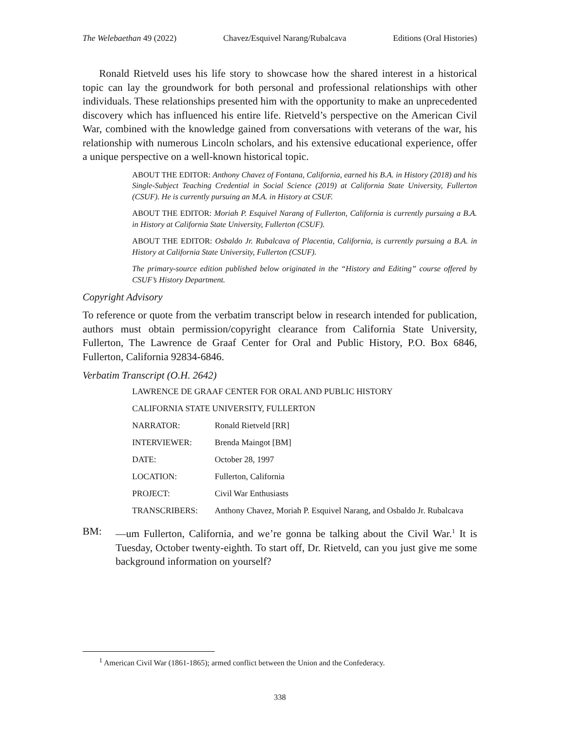The Welebaethan 49 (2022) Chavez/Esquivel Narang/Rubalcava Editions (Oral Histories)
Ronald Rietveld uses his life story to showcase how the shared interest in a historical topic can lay the groundwork for both personal and professional relationships with other individuals. These relationships presented him with the opportunity to make an unprecedented discovery which has influenced his entire life. Rietveld’s perspective on the American Civil War, combined with the knowledge gained from conversations with veterans of the war, his relationship with numerous Lincoln scholars, and his extensive educational experience, offer a unique perspective on a well-known historical topic.
ABOUT THE EDITOR: Anthony Chavez of Fontana, California, earned his B.A. in History (2018) and his Single-Subject Teaching Credential in Social Science (2019) at California State University, Fullerton (CSUF). He is currently pursuing an M.A. in History at CSUF.
ABOUT THE EDITOR: Moriah P. Esquivel Narang of Fullerton, California is currently pursuing a B.A. in History at California State University, Fullerton (CSUF).
ABOUT THE EDITOR: Osbaldo Jr. Rubalcava of Placentia, California, is currently pursuing a B.A. in History at California State University, Fullerton (CSUF).
The primary-source edition published below originated in the “History and Editing” course offered by CSUF’s History Department.
Copyright Advisory
To reference or quote from the verbatim transcript below in research intended for publication, authors must obtain permission/copyright clearance from California State University, Fullerton, The Lawrence de Graaf Center for Oral and Public History, P.O. Box 6846, Fullerton, California 92834-6846.
Verbatim Transcript (O.H. 2642)
| LAWRENCE DE GRAAF CENTER FOR ORAL AND PUBLIC HISTORY | |
| CALIFORNIA STATE UNIVERSITY, FULLERTON | |
| NARRATOR: | Ronald Rietveld [RR] |
| INTERVIEWER: | Brenda Maingot [BM] |
| DATE: | October 28, 1997 |
| LOCATION: | Fullerton, California |
| PROJECT: | Civil War Enthusiasts |
| TRANSCRIBERS: | Anthony Chavez, Moriah P. Esquivel Narang, and Osbaldo Jr. Rubalcava |
BM: —um Fullerton, California, and we’re gonna be talking about the Civil War.<sup>1</sup> It is Tuesday, October twenty-eighth. To start off, Dr. Rietveld, can you just give me some background information on yourself?
<sup>1</sup> American Civil War (1861-1865); armed conflict between the Union and the Confederacy.
338